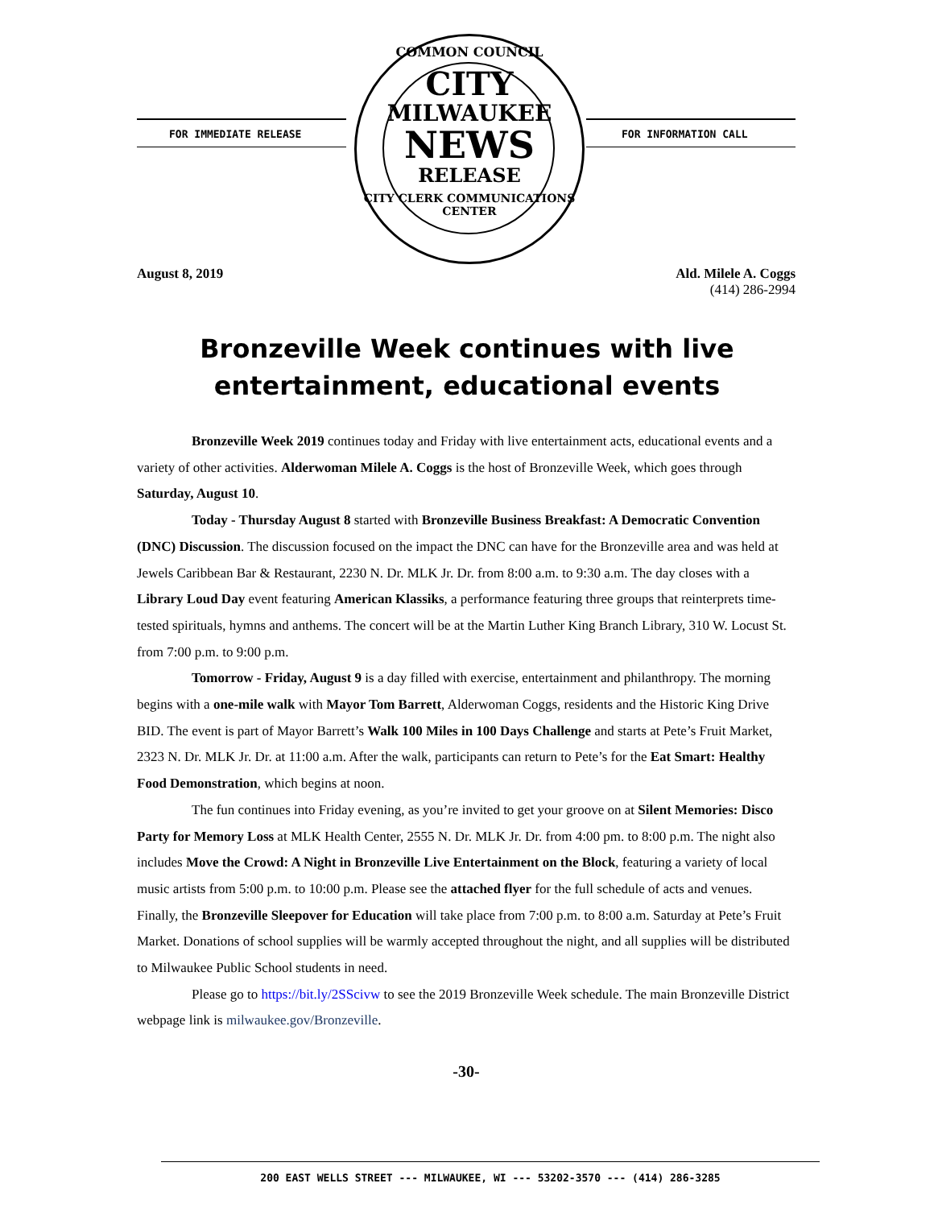FOR IMMEDIATE RELEASE
COMMON COUNCIL
CITY
MILWAUKEE
NEWS
RELEASE
CITY CLERK COMMUNICATIONS CENTER
FOR INFORMATION CALL
August 8, 2019 Ald. Milele A. Coggs
(414) 286-2994
Bronzeville Week continues with live entertainment, educational events
Bronzeville Week 2019 continues today and Friday with live entertainment acts, educational events and a variety of other activities. Alderwoman Milele A. Coggs is the host of Bronzeville Week, which goes through Saturday, August 10.
Today - Thursday August 8 started with Bronzeville Business Breakfast: A Democratic Convention (DNC) Discussion. The discussion focused on the impact the DNC can have for the Bronzeville area and was held at Jewels Caribbean Bar & Restaurant, 2230 N. Dr. MLK Jr. Dr. from 8:00 a.m. to 9:30 a.m. The day closes with a Library Loud Day event featuring American Klassiks, a performance featuring three groups that reinterprets time-tested spirituals, hymns and anthems. The concert will be at the Martin Luther King Branch Library, 310 W. Locust St. from 7:00 p.m. to 9:00 p.m.
Tomorrow - Friday, August 9 is a day filled with exercise, entertainment and philanthropy. The morning begins with a one-mile walk with Mayor Tom Barrett, Alderwoman Coggs, residents and the Historic King Drive BID. The event is part of Mayor Barrett’s Walk 100 Miles in 100 Days Challenge and starts at Pete’s Fruit Market, 2323 N. Dr. MLK Jr. Dr. at 11:00 a.m. After the walk, participants can return to Pete’s for the Eat Smart: Healthy Food Demonstration, which begins at noon.
The fun continues into Friday evening, as you’re invited to get your groove on at Silent Memories: Disco Party for Memory Loss at MLK Health Center, 2555 N. Dr. MLK Jr. Dr. from 4:00 pm. to 8:00 p.m. The night also includes Move the Crowd: A Night in Bronzeville Live Entertainment on the Block, featuring a variety of local music artists from 5:00 p.m. to 10:00 p.m. Please see the attached flyer for the full schedule of acts and venues. Finally, the Bronzeville Sleepover for Education will take place from 7:00 p.m. to 8:00 a.m. Saturday at Pete’s Fruit Market. Donations of school supplies will be warmly accepted throughout the night, and all supplies will be distributed to Milwaukee Public School students in need.
Please go to https://bit.ly/2SScivw to see the 2019 Bronzeville Week schedule. The main Bronzeville District webpage link is milwaukee.gov/Bronzeville.
-30-
200 EAST WELLS STREET --- MILWAUKEE, WI --- 53202-3570 --- (414) 286-3285